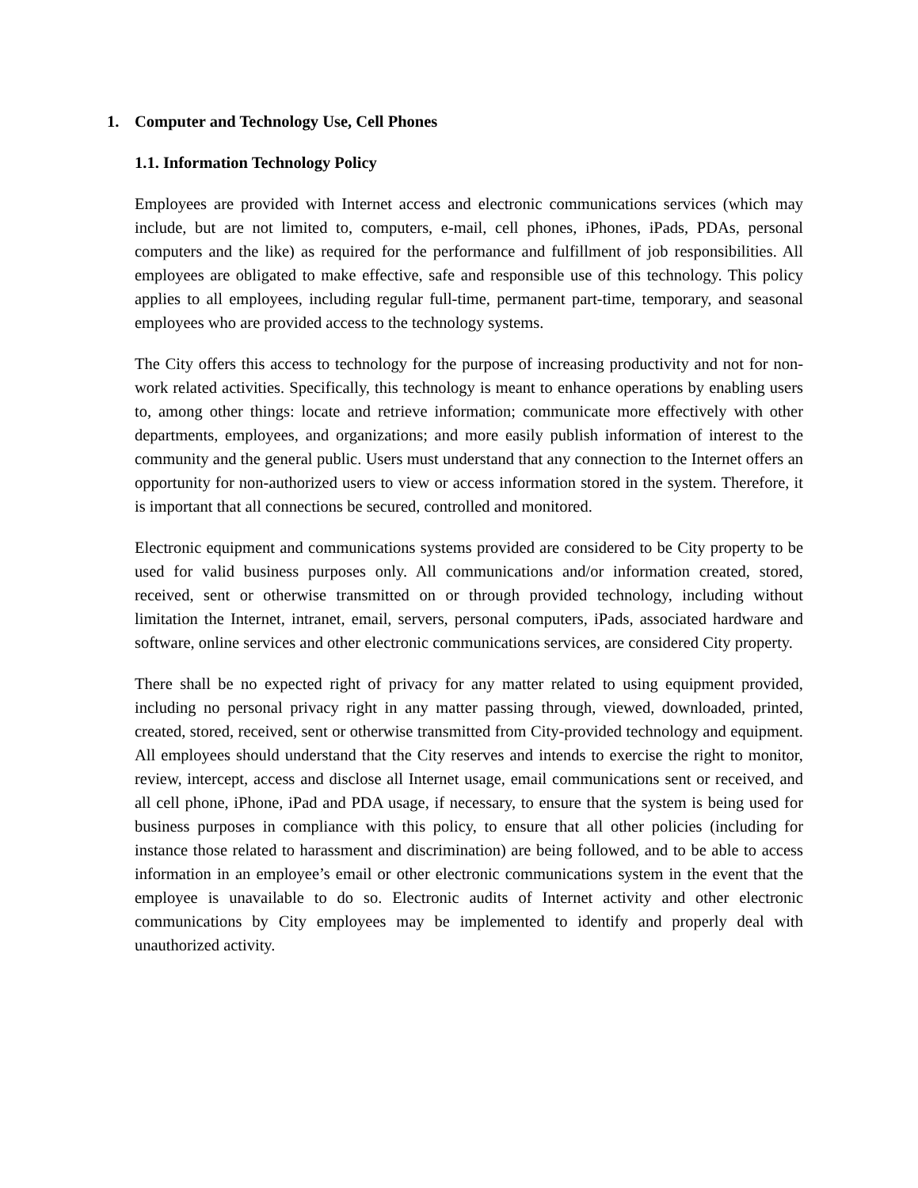1. Computer and Technology Use, Cell Phones
1.1. Information Technology Policy
Employees are provided with Internet access and electronic communications services (which may include, but are not limited to, computers, e-mail, cell phones, iPhones, iPads, PDAs, personal computers and the like) as required for the performance and fulfillment of job responsibilities. All employees are obligated to make effective, safe and responsible use of this technology. This policy applies to all employees, including regular full-time, permanent part-time, temporary, and seasonal employees who are provided access to the technology systems.
The City offers this access to technology for the purpose of increasing productivity and not for non-work related activities. Specifically, this technology is meant to enhance operations by enabling users to, among other things: locate and retrieve information; communicate more effectively with other departments, employees, and organizations; and more easily publish information of interest to the community and the general public. Users must understand that any connection to the Internet offers an opportunity for non-authorized users to view or access information stored in the system. Therefore, it is important that all connections be secured, controlled and monitored.
Electronic equipment and communications systems provided are considered to be City property to be used for valid business purposes only. All communications and/or information created, stored, received, sent or otherwise transmitted on or through provided technology, including without limitation the Internet, intranet, email, servers, personal computers, iPads, associated hardware and software, online services and other electronic communications services, are considered City property.
There shall be no expected right of privacy for any matter related to using equipment provided, including no personal privacy right in any matter passing through, viewed, downloaded, printed, created, stored, received, sent or otherwise transmitted from City-provided technology and equipment. All employees should understand that the City reserves and intends to exercise the right to monitor, review, intercept, access and disclose all Internet usage, email communications sent or received, and all cell phone, iPhone, iPad and PDA usage, if necessary, to ensure that the system is being used for business purposes in compliance with this policy, to ensure that all other policies (including for instance those related to harassment and discrimination) are being followed, and to be able to access information in an employee’s email or other electronic communications system in the event that the employee is unavailable to do so. Electronic audits of Internet activity and other electronic communications by City employees may be implemented to identify and properly deal with unauthorized activity.